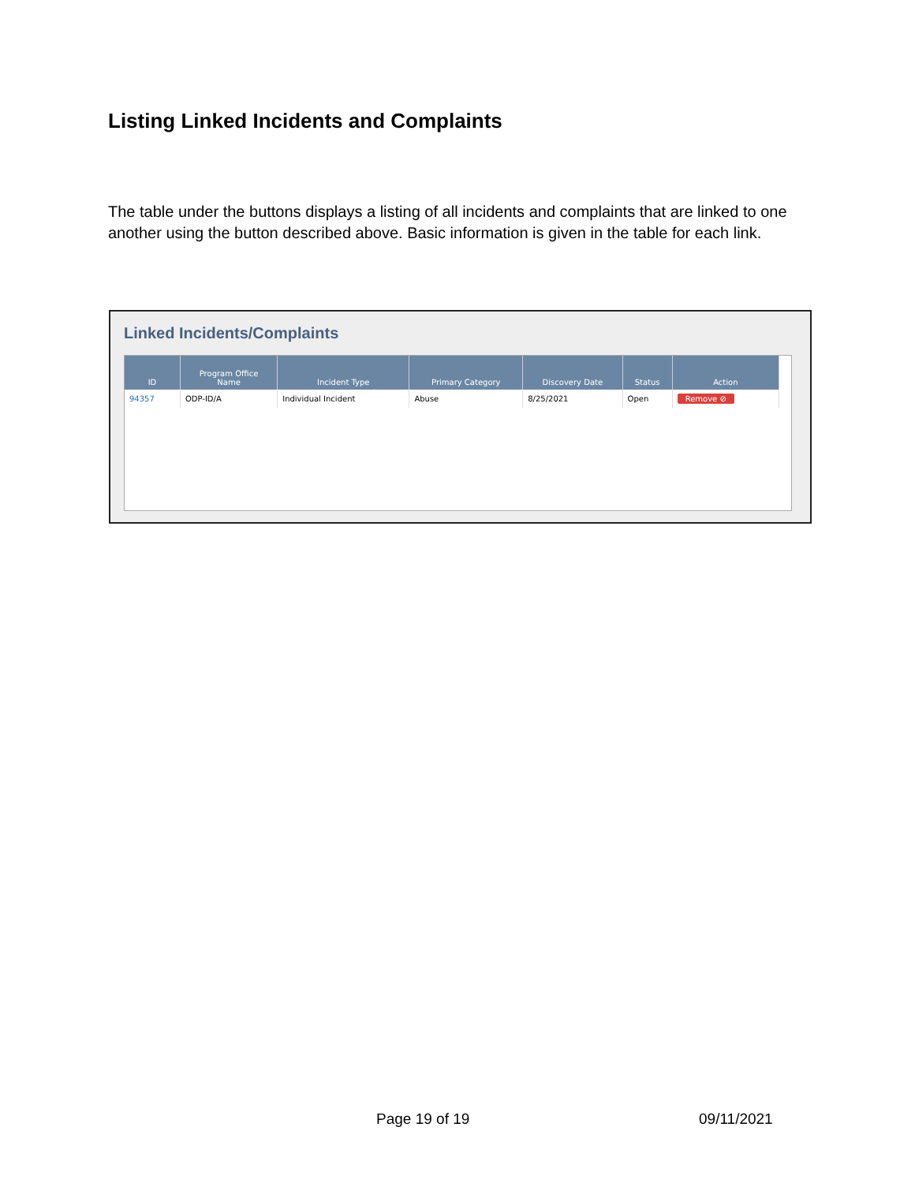Listing Linked Incidents and Complaints
The table under the buttons displays a listing of all incidents and complaints that are linked to one another using the button described above. Basic information is given in the table for each link.
Linked Incidents/Complaints
| ID | Program Office Name | Incident Type | Primary Category | Discovery Date | Status | Action |
| --- | --- | --- | --- | --- | --- | --- |
| 94357 | ODP-ID/A | Individual Incident | Abuse | 8/25/2021 | Open | Remove ⊘ |
Page 19 of 19 09/11/2021